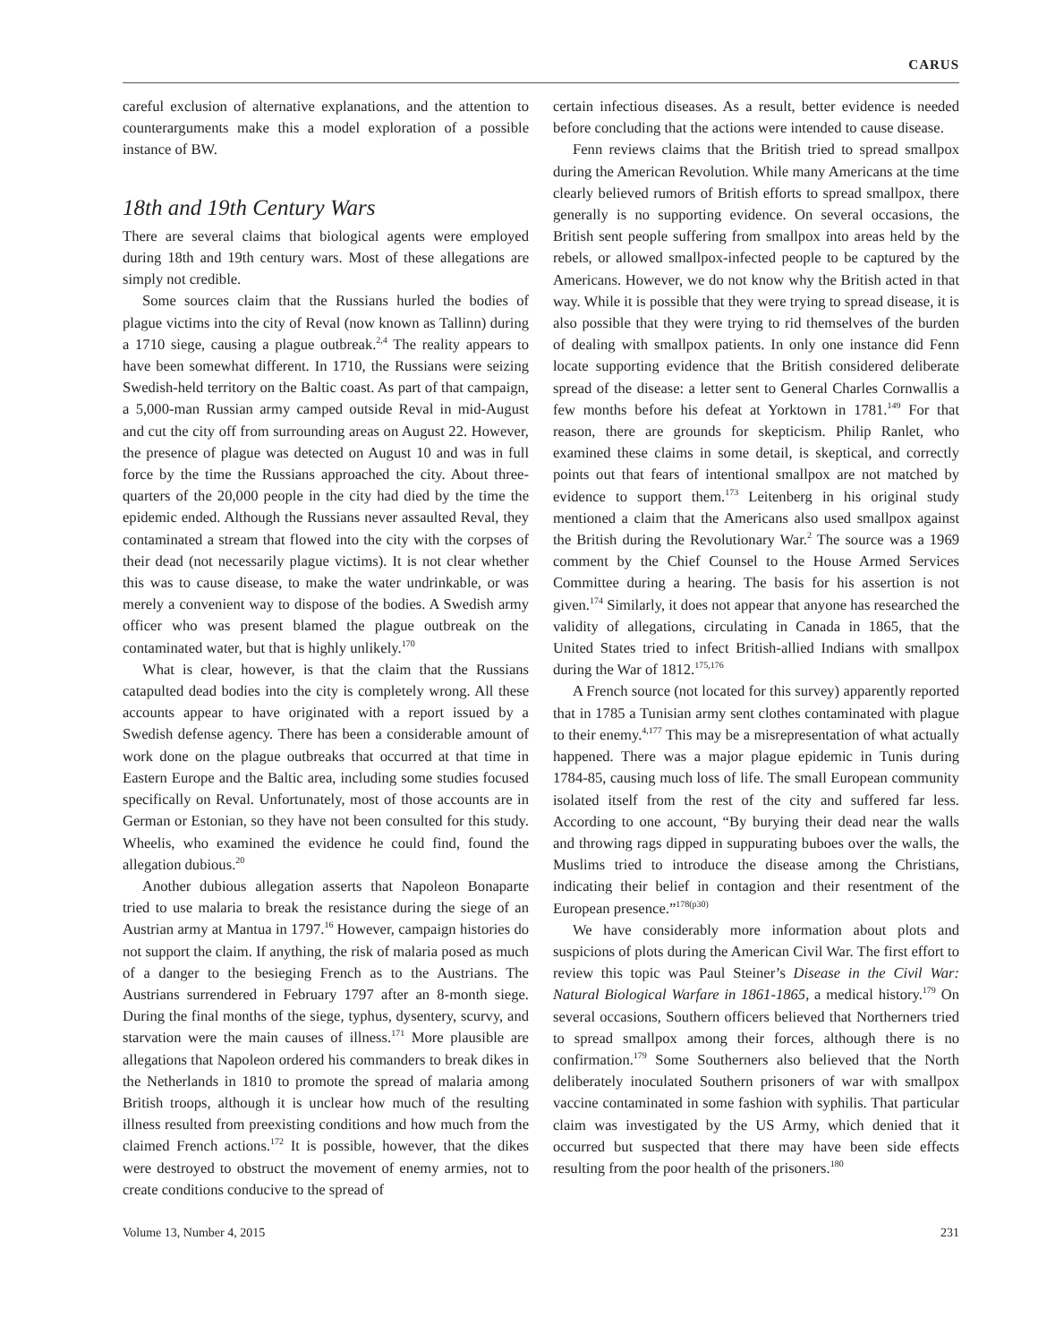CARUS
careful exclusion of alternative explanations, and the attention to counterarguments make this a model exploration of a possible instance of BW.
18th and 19th Century Wars
There are several claims that biological agents were employed during 18th and 19th century wars. Most of these allegations are simply not credible.
Some sources claim that the Russians hurled the bodies of plague victims into the city of Reval (now known as Tallinn) during a 1710 siege, causing a plague outbreak.<sup>2,4</sup> The reality appears to have been somewhat different. In 1710, the Russians were seizing Swedish-held territory on the Baltic coast. As part of that campaign, a 5,000-man Russian army camped outside Reval in mid-August and cut the city off from surrounding areas on August 22. However, the presence of plague was detected on August 10 and was in full force by the time the Russians approached the city. About three-quarters of the 20,000 people in the city had died by the time the epidemic ended. Although the Russians never assaulted Reval, they contaminated a stream that flowed into the city with the corpses of their dead (not necessarily plague victims). It is not clear whether this was to cause disease, to make the water undrinkable, or was merely a convenient way to dispose of the bodies. A Swedish army officer who was present blamed the plague outbreak on the contaminated water, but that is highly unlikely.<sup>170</sup>
What is clear, however, is that the claim that the Russians catapulted dead bodies into the city is completely wrong. All these accounts appear to have originated with a report issued by a Swedish defense agency. There has been a considerable amount of work done on the plague outbreaks that occurred at that time in Eastern Europe and the Baltic area, including some studies focused specifically on Reval. Unfortunately, most of those accounts are in German or Estonian, so they have not been consulted for this study. Wheelis, who examined the evidence he could find, found the allegation dubious.<sup>20</sup>
Another dubious allegation asserts that Napoleon Bonaparte tried to use malaria to break the resistance during the siege of an Austrian army at Mantua in 1797.<sup>16</sup> However, campaign histories do not support the claim. If anything, the risk of malaria posed as much of a danger to the besieging French as to the Austrians. The Austrians surrendered in February 1797 after an 8-month siege. During the final months of the siege, typhus, dysentery, scurvy, and starvation were the main causes of illness.<sup>171</sup> More plausible are allegations that Napoleon ordered his commanders to break dikes in the Netherlands in 1810 to promote the spread of malaria among British troops, although it is unclear how much of the resulting illness resulted from preexisting conditions and how much from the claimed French actions.<sup>172</sup> It is possible, however, that the dikes were destroyed to obstruct the movement of enemy armies, not to create conditions conducive to the spread of
certain infectious diseases. As a result, better evidence is needed before concluding that the actions were intended to cause disease.
Fenn reviews claims that the British tried to spread smallpox during the American Revolution. While many Americans at the time clearly believed rumors of British efforts to spread smallpox, there generally is no supporting evidence. On several occasions, the British sent people suffering from smallpox into areas held by the rebels, or allowed smallpox-infected people to be captured by the Americans. However, we do not know why the British acted in that way. While it is possible that they were trying to spread disease, it is also possible that they were trying to rid themselves of the burden of dealing with smallpox patients. In only one instance did Fenn locate supporting evidence that the British considered deliberate spread of the disease: a letter sent to General Charles Cornwallis a few months before his defeat at Yorktown in 1781.<sup>149</sup> For that reason, there are grounds for skepticism. Philip Ranlet, who examined these claims in some detail, is skeptical, and correctly points out that fears of intentional smallpox are not matched by evidence to support them.<sup>173</sup> Leitenberg in his original study mentioned a claim that the Americans also used smallpox against the British during the Revolutionary War.<sup>2</sup> The source was a 1969 comment by the Chief Counsel to the House Armed Services Committee during a hearing. The basis for his assertion is not given.<sup>174</sup> Similarly, it does not appear that anyone has researched the validity of allegations, circulating in Canada in 1865, that the United States tried to infect British-allied Indians with smallpox during the War of 1812.<sup>175,176</sup>
A French source (not located for this survey) apparently reported that in 1785 a Tunisian army sent clothes contaminated with plague to their enemy.<sup>4,177</sup> This may be a misrepresentation of what actually happened. There was a major plague epidemic in Tunis during 1784-85, causing much loss of life. The small European community isolated itself from the rest of the city and suffered far less. According to one account, “By burying their dead near the walls and throwing rags dipped in suppurating buboes over the walls, the Muslims tried to introduce the disease among the Christians, indicating their belief in contagion and their resentment of the European presence.”<sup>178(p30)</sup>
We have considerably more information about plots and suspicions of plots during the American Civil War. The first effort to review this topic was Paul Steiner’s Disease in the Civil War: Natural Biological Warfare in 1861-1865, a medical history.<sup>179</sup> On several occasions, Southern officers believed that Northerners tried to spread smallpox among their forces, although there is no confirmation.<sup>179</sup> Some Southerners also believed that the North deliberately inoculated Southern prisoners of war with smallpox vaccine contaminated in some fashion with syphilis. That particular claim was investigated by the US Army, which denied that it occurred but suspected that there may have been side effects resulting from the poor health of the prisoners.<sup>180</sup>
Volume 13, Number 4, 2015 231